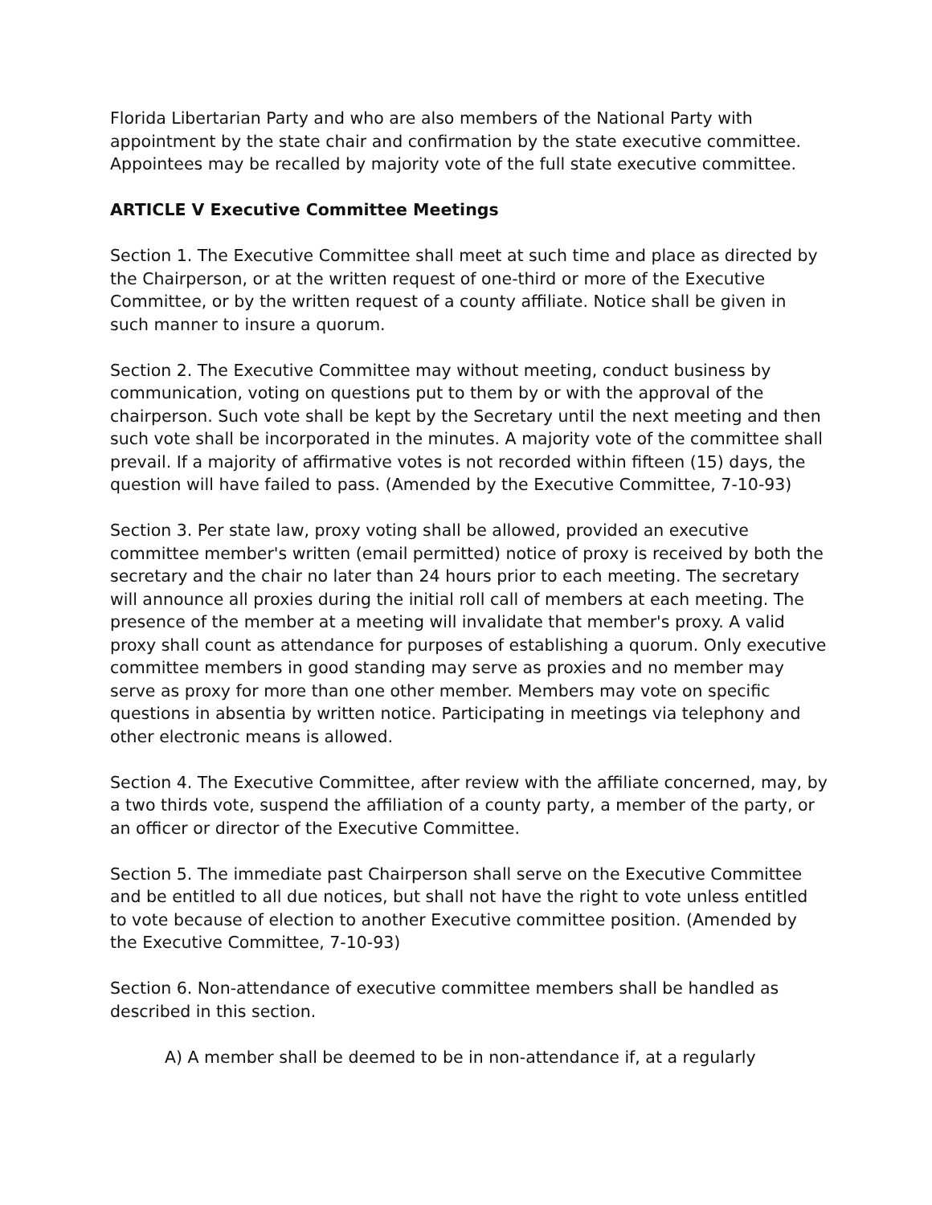Florida Libertarian Party and who are also members of the National Party with appointment by the state chair and confirmation by the state executive committee. Appointees may be recalled by majority vote of the full state executive committee.
ARTICLE V Executive Committee Meetings
Section 1. The Executive Committee shall meet at such time and place as directed by the Chairperson, or at the written request of one-third or more of the Executive Committee, or by the written request of a county affiliate. Notice shall be given in such manner to insure a quorum.
Section 2. The Executive Committee may without meeting, conduct business by communication, voting on questions put to them by or with the approval of the chairperson. Such vote shall be kept by the Secretary until the next meeting and then such vote shall be incorporated in the minutes. A majority vote of the committee shall prevail. If a majority of affirmative votes is not recorded within fifteen (15) days, the question will have failed to pass. (Amended by the Executive Committee, 7-10-93)
Section 3. Per state law, proxy voting shall be allowed, provided an executive committee member's written (email permitted) notice of proxy is received by both the secretary and the chair no later than 24 hours prior to each meeting. The secretary will announce all proxies during the initial roll call of members at each meeting. The presence of the member at a meeting will invalidate that member's proxy. A valid proxy shall count as attendance for purposes of establishing a quorum. Only executive committee members in good standing may serve as proxies and no member may serve as proxy for more than one other member. Members may vote on specific questions in absentia by written notice. Participating in meetings via telephony and other electronic means is allowed.
Section 4. The Executive Committee, after review with the affiliate concerned, may, by a two thirds vote, suspend the affiliation of a county party, a member of the party, or an officer or director of the Executive Committee.
Section 5. The immediate past Chairperson shall serve on the Executive Committee and be entitled to all due notices, but shall not have the right to vote unless entitled to vote because of election to another Executive committee position. (Amended by the Executive Committee, 7-10-93)
Section 6. Non-attendance of executive committee members shall be handled as described in this section.
A) A member shall be deemed to be in non-attendance if, at a regularly